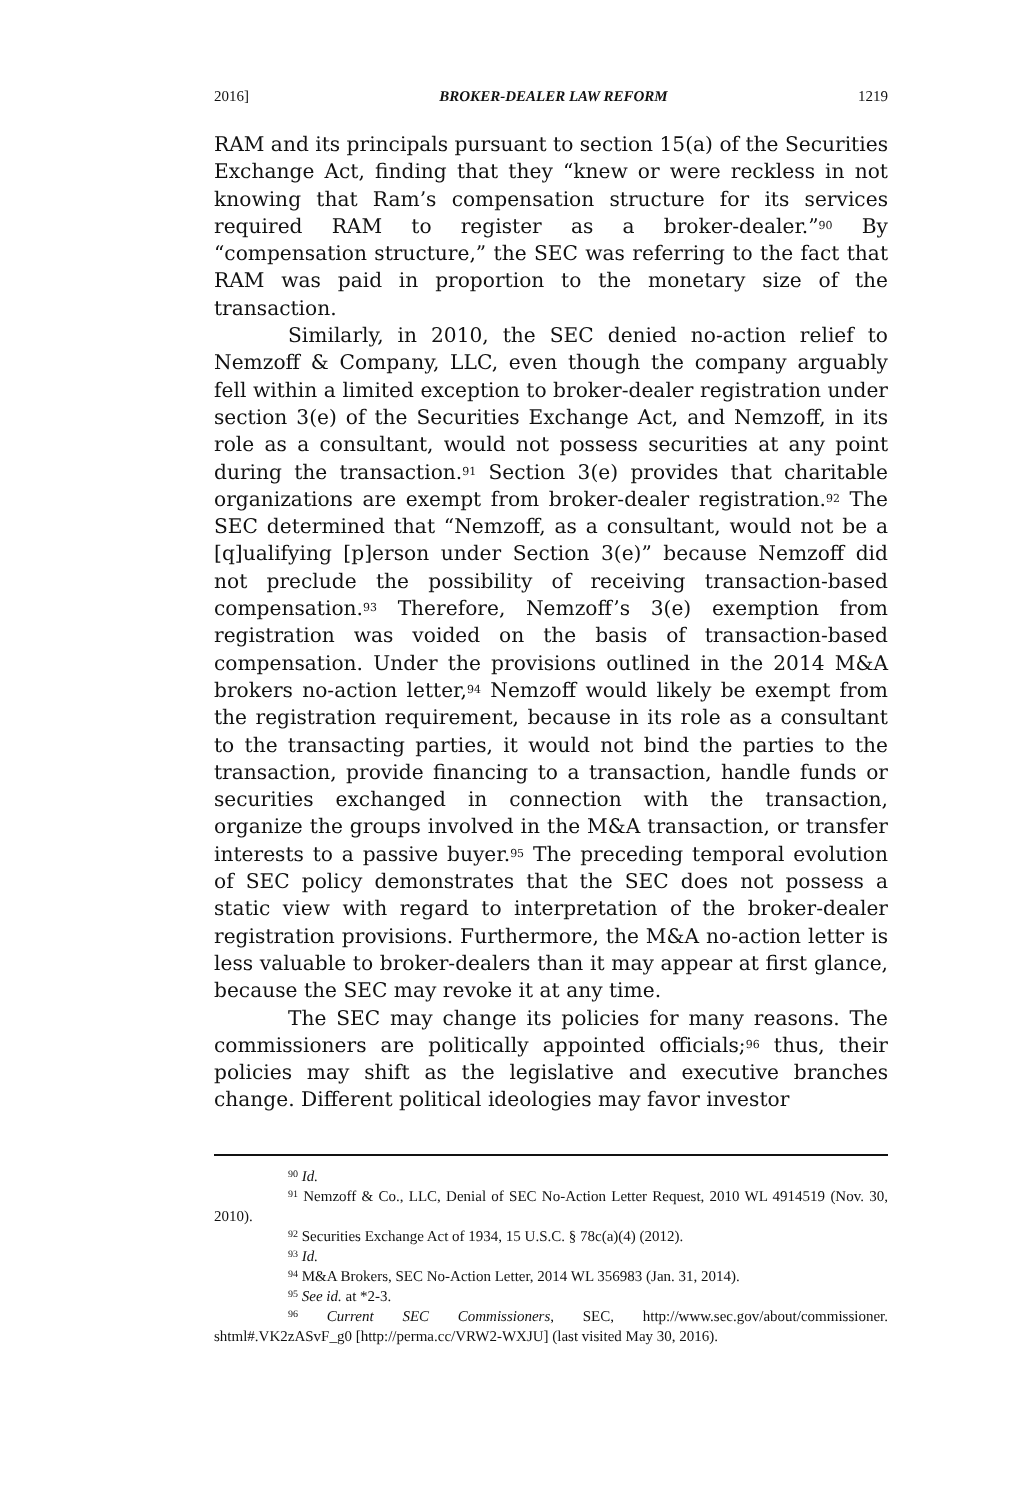2016] BROKER-DEALER LAW REFORM 1219
RAM and its principals pursuant to section 15(a) of the Securities Exchange Act, finding that they “knew or were reckless in not knowing that Ram’s compensation structure for its services required RAM to register as a broker-dealer.”<sup>90</sup> By “compensation structure,” the SEC was referring to the fact that RAM was paid in proportion to the monetary size of the transaction.
Similarly, in 2010, the SEC denied no-action relief to Nemzoff & Company, LLC, even though the company arguably fell within a limited exception to broker-dealer registration under section 3(e) of the Securities Exchange Act, and Nemzoff, in its role as a consultant, would not possess securities at any point during the transaction.<sup>91</sup> Section 3(e) provides that charitable organizations are exempt from broker-dealer registration.<sup>92</sup> The SEC determined that “Nemzoff, as a consultant, would not be a [q]ualifying [p]erson under Section 3(e)” because Nemzoff did not preclude the possibility of receiving transaction-based compensation.<sup>93</sup> Therefore, Nemzoff’s 3(e) exemption from registration was voided on the basis of transaction-based compensation. Under the provisions outlined in the 2014 M&A brokers no-action letter,<sup>94</sup> Nemzoff would likely be exempt from the registration requirement, because in its role as a consultant to the transacting parties, it would not bind the parties to the transaction, provide financing to a transaction, handle funds or securities exchanged in connection with the transaction, organize the groups involved in the M&A transaction, or transfer interests to a passive buyer.<sup>95</sup> The preceding temporal evolution of SEC policy demonstrates that the SEC does not possess a static view with regard to interpretation of the broker-dealer registration provisions. Furthermore, the M&A no-action letter is less valuable to broker-dealers than it may appear at first glance, because the SEC may revoke it at any time.
The SEC may change its policies for many reasons. The commissioners are politically appointed officials;<sup>96</sup> thus, their policies may shift as the legislative and executive branches change. Different political ideologies may favor investor
<sup>90</sup> Id.
<sup>91</sup> Nemzoff & Co., LLC, Denial of SEC No-Action Letter Request, 2010 WL 4914519 (Nov. 30, 2010).
<sup>92</sup> Securities Exchange Act of 1934, 15 U.S.C. § 78c(a)(4) (2012).
<sup>93</sup> Id.
<sup>94</sup> M&A Brokers, SEC No-Action Letter, 2014 WL 356983 (Jan. 31, 2014).
<sup>95</sup> See id. at *2-3.
<sup>96</sup> Current SEC Commissioners, SEC, http://www.sec.gov/about/commissioner. shtml#.VK2zASvF_g0 [http://perma.cc/VRW2-WXJU] (last visited May 30, 2016).